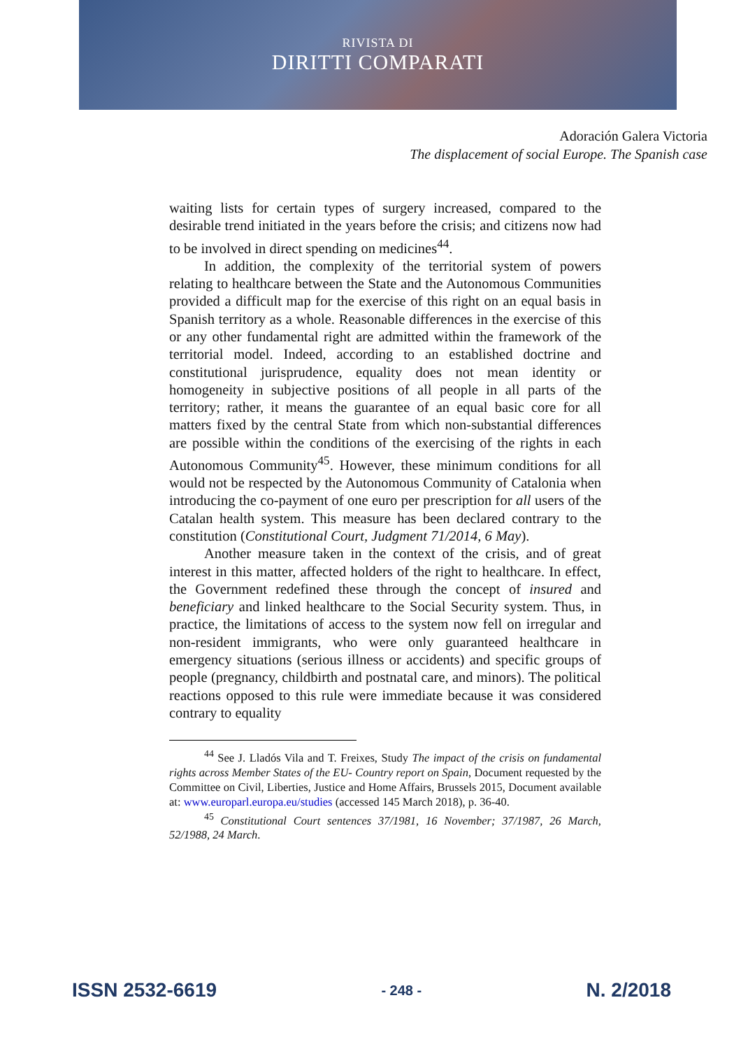RIVISTA DI
DIRITTI COMPARATI
Adoración Galera Victoria
The displacement of social Europe. The Spanish case
waiting lists for certain types of surgery increased, compared to the desirable trend initiated in the years before the crisis; and citizens now had to be involved in direct spending on medicines<sup>44</sup>.
In addition, the complexity of the territorial system of powers relating to healthcare between the State and the Autonomous Communities provided a difficult map for the exercise of this right on an equal basis in Spanish territory as a whole. Reasonable differences in the exercise of this or any other fundamental right are admitted within the framework of the territorial model. Indeed, according to an established doctrine and constitutional jurisprudence, equality does not mean identity or homogeneity in subjective positions of all people in all parts of the territory; rather, it means the guarantee of an equal basic core for all matters fixed by the central State from which non-substantial differences are possible within the conditions of the exercising of the rights in each Autonomous Community<sup>45</sup>. However, these minimum conditions for all would not be respected by the Autonomous Community of Catalonia when introducing the co-payment of one euro per prescription for all users of the Catalan health system. This measure has been declared contrary to the constitution (Constitutional Court, Judgment 71/2014, 6 May).
Another measure taken in the context of the crisis, and of great interest in this matter, affected holders of the right to healthcare. In effect, the Government redefined these through the concept of insured and beneficiary and linked healthcare to the Social Security system. Thus, in practice, the limitations of access to the system now fell on irregular and non-resident immigrants, who were only guaranteed healthcare in emergency situations (serious illness or accidents) and specific groups of people (pregnancy, childbirth and postnatal care, and minors). The political reactions opposed to this rule were immediate because it was considered contrary to equality
<sup>44</sup> See J. Lladós Vila and T. Freixes, Study The impact of the crisis on fundamental rights across Member States of the EU- Country report on Spain, Document requested by the Committee on Civil, Liberties, Justice and Home Affairs, Brussels 2015, Document available at: www.europarl.europa.eu/studies (accessed 145 March 2018), p. 36-40.
<sup>45</sup> Constitutional Court sentences 37/1981, 16 November; 37/1987, 26 March, 52/1988, 24 March.
ISSN 2532-6619 - 248 - N. 2/2018